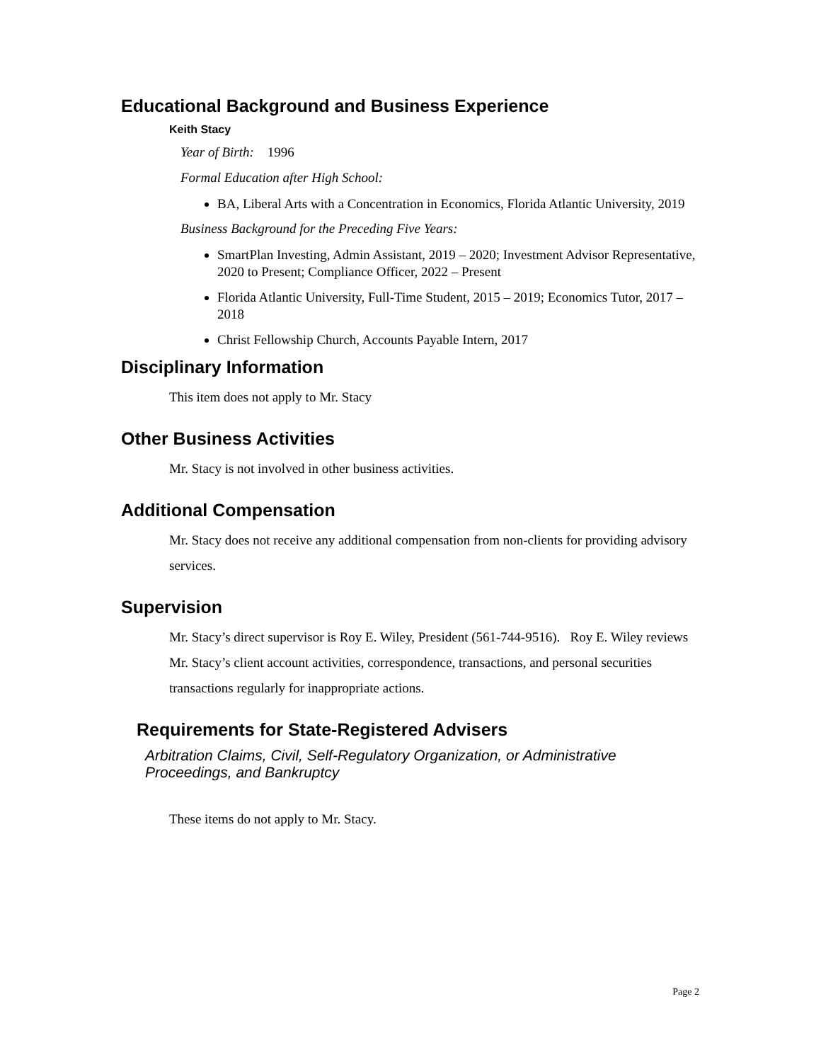Educational Background and Business Experience
Keith Stacy
Year of Birth: 1996
Formal Education after High School:
BA, Liberal Arts with a Concentration in Economics, Florida Atlantic University, 2019
Business Background for the Preceding Five Years:
SmartPlan Investing, Admin Assistant, 2019 – 2020; Investment Advisor Representative, 2020 to Present; Compliance Officer, 2022 – Present
Florida Atlantic University, Full-Time Student, 2015 – 2019; Economics Tutor, 2017 – 2018
Christ Fellowship Church, Accounts Payable Intern, 2017
Disciplinary Information
This item does not apply to Mr. Stacy
Other Business Activities
Mr. Stacy is not involved in other business activities.
Additional Compensation
Mr. Stacy does not receive any additional compensation from non-clients for providing advisory services.
Supervision
Mr. Stacy’s direct supervisor is Roy E. Wiley, President (561-744-9516). Roy E. Wiley reviews Mr. Stacy’s client account activities, correspondence, transactions, and personal securities transactions regularly for inappropriate actions.
Requirements for State-Registered Advisers
Arbitration Claims, Civil, Self-Regulatory Organization, or Administrative Proceedings, and Bankruptcy
These items do not apply to Mr. Stacy.
Page 2